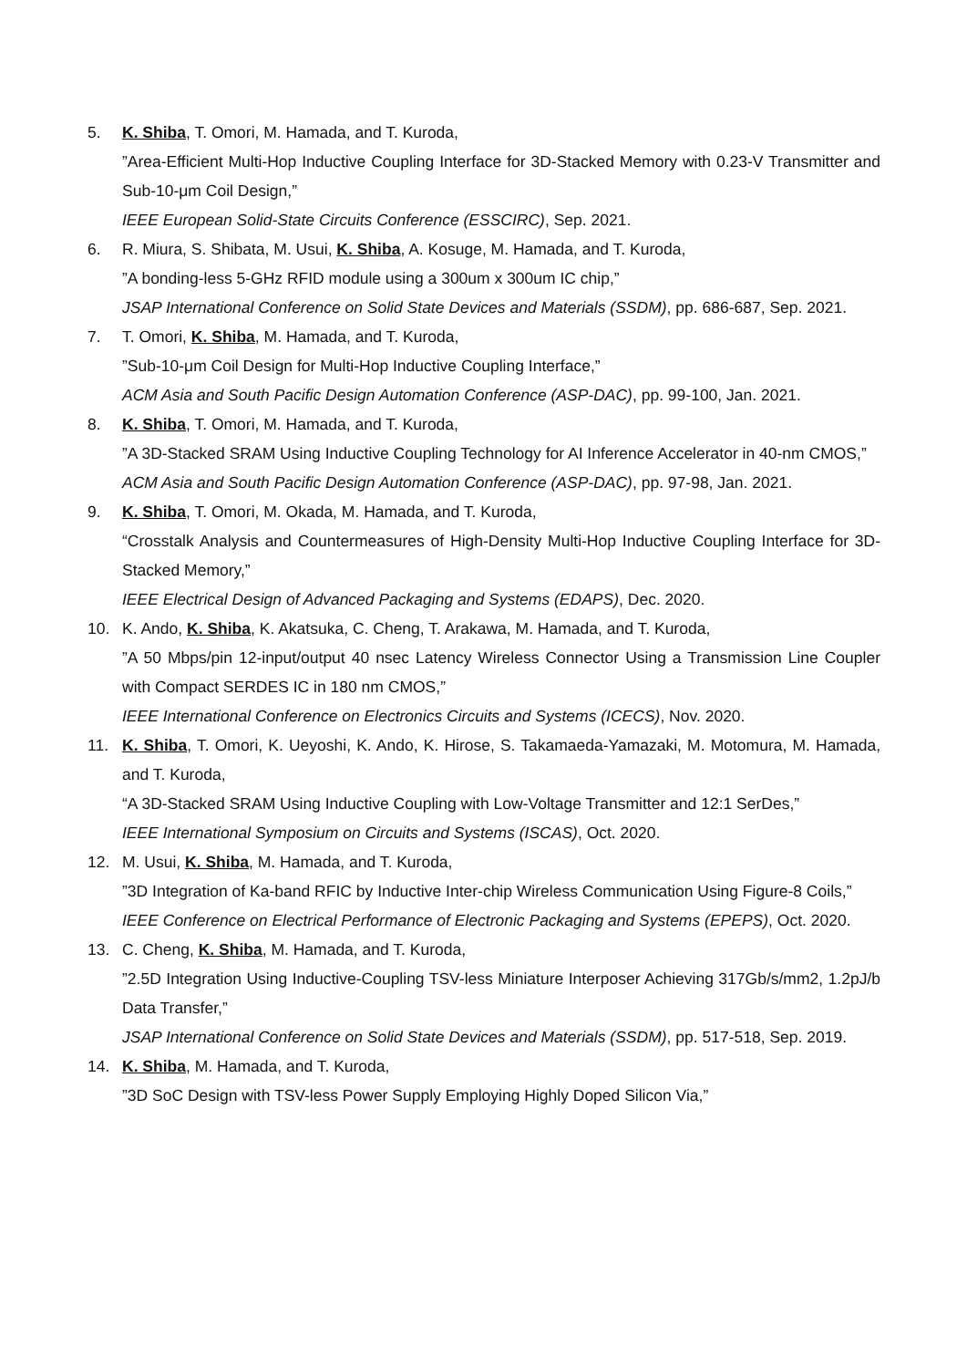5. K. Shiba, T. Omori, M. Hamada, and T. Kuroda,
”Area-Efficient Multi-Hop Inductive Coupling Interface for 3D-Stacked Memory with 0.23-V Transmitter and Sub-10-μm Coil Design,”
IEEE European Solid-State Circuits Conference (ESSCIRC), Sep. 2021.
6. R. Miura, S. Shibata, M. Usui, K. Shiba, A. Kosuge, M. Hamada, and T. Kuroda,
”A bonding-less 5-GHz RFID module using a 300um x 300um IC chip,”
JSAP International Conference on Solid State Devices and Materials (SSDM), pp. 686-687, Sep. 2021.
7. T. Omori, K. Shiba, M. Hamada, and T. Kuroda,
”Sub-10-μm Coil Design for Multi-Hop Inductive Coupling Interface,”
ACM Asia and South Pacific Design Automation Conference (ASP-DAC), pp. 99-100, Jan. 2021.
8. K. Shiba, T. Omori, M. Hamada, and T. Kuroda,
”A 3D-Stacked SRAM Using Inductive Coupling Technology for AI Inference Accelerator in 40-nm CMOS,”
ACM Asia and South Pacific Design Automation Conference (ASP-DAC), pp. 97-98, Jan. 2021.
9. K. Shiba, T. Omori, M. Okada, M. Hamada, and T. Kuroda,
“Crosstalk Analysis and Countermeasures of High-Density Multi-Hop Inductive Coupling Interface for 3D-Stacked Memory,”
IEEE Electrical Design of Advanced Packaging and Systems (EDAPS), Dec. 2020.
10. K. Ando, K. Shiba, K. Akatsuka, C. Cheng, T. Arakawa, M. Hamada, and T. Kuroda,
”A 50 Mbps/pin 12-input/output 40 nsec Latency Wireless Connector Using a Transmission Line Coupler with Compact SERDES IC in 180 nm CMOS,”
IEEE International Conference on Electronics Circuits and Systems (ICECS), Nov. 2020.
11. K. Shiba, T. Omori, K. Ueyoshi, K. Ando, K. Hirose, S. Takamaeda-Yamazaki, M. Motomura, M. Hamada, and T. Kuroda,
“A 3D-Stacked SRAM Using Inductive Coupling with Low-Voltage Transmitter and 12:1 SerDes,”
IEEE International Symposium on Circuits and Systems (ISCAS), Oct. 2020.
12. M. Usui, K. Shiba, M. Hamada, and T. Kuroda,
”3D Integration of Ka-band RFIC by Inductive Inter-chip Wireless Communication Using Figure-8 Coils,”
IEEE Conference on Electrical Performance of Electronic Packaging and Systems (EPEPS), Oct. 2020.
13. C. Cheng, K. Shiba, M. Hamada, and T. Kuroda,
”2.5D Integration Using Inductive-Coupling TSV-less Miniature Interposer Achieving 317Gb/s/mm2, 1.2pJ/b Data Transfer,”
JSAP International Conference on Solid State Devices and Materials (SSDM), pp. 517-518, Sep. 2019.
14. K. Shiba, M. Hamada, and T. Kuroda,
”3D SoC Design with TSV-less Power Supply Employing Highly Doped Silicon Via,”